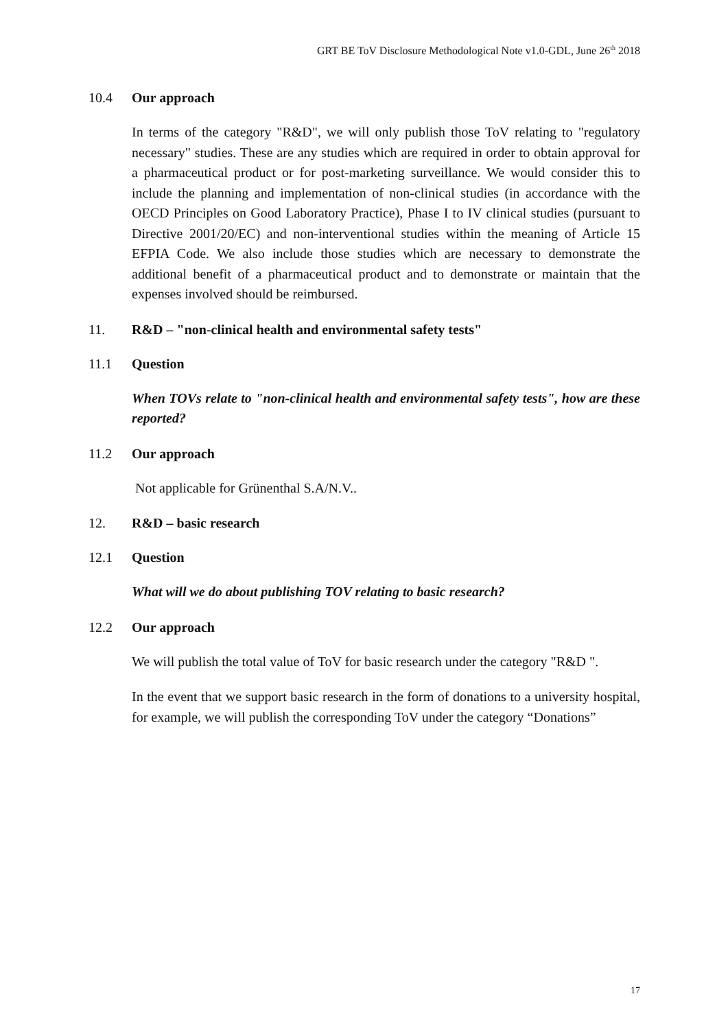GRT BE ToV Disclosure Methodological Note v1.0-GDL, June 26<sup>th</sup> 2018
10.4 Our approach
In terms of the category "R&D", we will only publish those ToV relating to "regulatory necessary" studies. These are any studies which are required in order to obtain approval for a pharmaceutical product or for post-marketing surveillance. We would consider this to include the planning and implementation of non-clinical studies (in accordance with the OECD Principles on Good Laboratory Practice), Phase I to IV clinical studies (pursuant to Directive 2001/20/EC) and non-interventional studies within the meaning of Article 15 EFPIA Code. We also include those studies which are necessary to demonstrate the additional benefit of a pharmaceutical product and to demonstrate or maintain that the expenses involved should be reimbursed.
11. R&D – "non-clinical health and environmental safety tests"
11.1 Question
When TOVs relate to "non-clinical health and environmental safety tests", how are these reported?
11.2 Our approach
Not applicable for Grünenthal S.A/N.V..
12. R&D – basic research
12.1 Question
What will we do about publishing TOV relating to basic research?
12.2 Our approach
We will publish the total value of ToV for basic research under the category "R&D ".
In the event that we support basic research in the form of donations to a university hospital, for example, we will publish the corresponding ToV under the category “Donations”
17